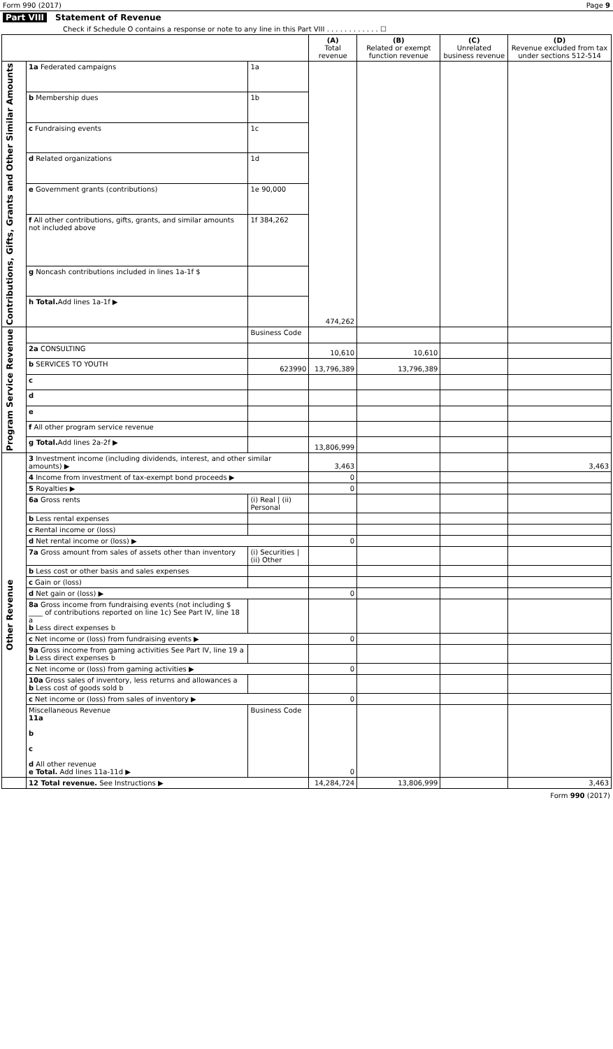Form 990 (2017) Page 9
Part VIII Statement of Revenue
Check if Schedule O contains a response or note to any line in this Part VIII . . . . . . . . . . . . ☐
| | | | (A) Total revenue | (B) Related or exempt function revenue | (C) Unrelated business revenue | (D) Revenue excluded from tax under sections 512-514 |
| --- | --- | --- | --- | --- | --- | --- |
| Contributions, Gifts, Grants and Other Similar Amounts | 1a Federated campaigns | 1a | 474,262 | | | |
| | b Membership dues | 1b | | | | |
| | c Fundraising events | 1c | | | | |
| | d Related organizations | 1d | | | | |
| | e Government grants (contributions) | 1e 90,000 | | | | |
| | f All other contributions, gifts, grants, and similar amounts not included above | 1f 384,262 | | | | |
| | g Noncash contributions included in lines 1a-1f $ | | | | | |
| | h Total. Add lines 1a-1f ▶ | | | | | |
| Program Service Revenue | | Business Code | | | | |
| | 2a CONSULTING | | 10,610 | 10,610 | | |
| | b SERVICES TO YOUTH | 623990 | 13,796,389 | 13,796,389 | | |
| | c | | | | | |
| | d | | | | | |
| | e | | | | | |
| | f All other program service revenue | | | | | |
| | g Total. Add lines 2a-2f ▶ | | 13,806,999 | | | |
| Other Revenue | 3 Investment income (including dividends, interest, and other similar amounts) ▶ | | 3,463 | | | 3,463 |
| | 4 Income from investment of tax-exempt bond proceeds ▶ | | 0 | | | |
| | 5 Royalties ▶ | | 0 | | | |
| | 6a Gross rents | (i) Real / (ii) Personal | | | | |
| | b Less rental expenses | | | | | |
| | c Rental income or (loss) | | | | | |
| | d Net rental income or (loss) ▶ | | 0 | | | |
| | 7a Gross amount from sales of assets other than inventory | (i) Securities / (ii) Other | | | | |
| | b Less cost or other basis and sales expenses | | | | | |
| | c Gain or (loss) | | | | | |
| | d Net gain or (loss) ▶ | | 0 | | | |
| | 8a Gross income from fundraising events (not including $ ____ of contributions reported on line 1c) See Part IV, line 18 a b Less direct expenses b | | | | | |
| | c Net income or (loss) from fundraising events ▶ | | 0 | | | |
| | 9a Gross income from gaming activities See Part IV, line 19 a b Less direct expenses b | | | | | |
| | c Net income or (loss) from gaming activities ▶ | | 0 | | | |
| | 10a Gross sales of inventory, less returns and allowances a b Less cost of goods sold b | | | | | |
| | c Net income or (loss) from sales of inventory ▶ | | 0 | | | |
| | Miscellaneous Revenue 11a b c d All other revenue e Total. Add lines 11a-11d ▶ | Business Code | 0 | | | |
| | 12 Total revenue. See Instructions ▶ | | 14,284,724 | 13,806,999 | | 3,463 |
Form 990 (2017)